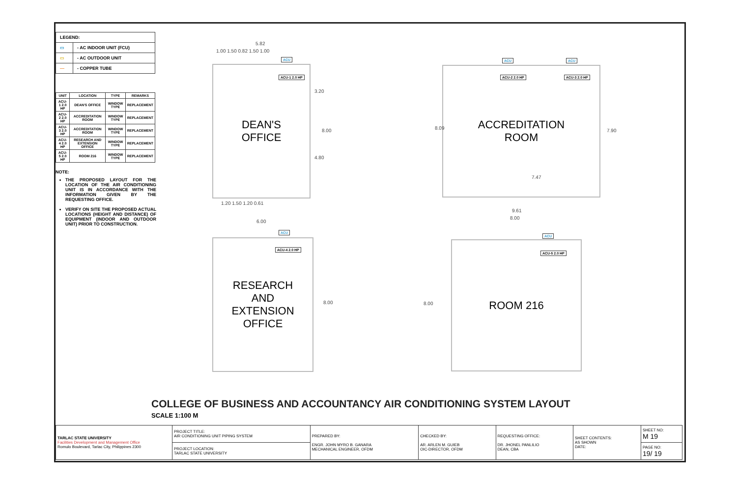| LEGEND: | |
| ▭ | - AC INDOOR UNIT (FCU) |
| ▭ | - AC OUTDOOR UNIT |
| — | - COPPER TUBE |
| UNIT | LOCATION | TYPE | REMARKS |
| --- | --- | --- | --- |
| ACU-1 2.0 HP | DEAN'S OFFICE | WINDOW TYPE | REPLACEMENT |
| ACU-2 2.0 HP | ACCREDITATION ROOM | WINDOW TYPE | REPLACEMENT |
| ACU-3 2.0 HP | ACCREDITATION ROOM | WINDOW TYPE | REPLACEMENT |
| ACU-4 2.0 HP | RESEARCH AND EXTENSION OFFICE | WINDOW TYPE | REPLACEMENT |
| ACU-5 2.0 HP | ROOM 216 | WINDOW TYPE | REPLACEMENT |
NOTE:
THE PROPOSED LAYOUT FOR THE LOCATION OF THE AIR CONDITIONING UNIT IS IN ACCORDANCE WITH THE INFORMATION GIVEN BY THE REQUESTING OFFICE.
VERIFY ON SITE THE PROPOSED ACTUAL LOCATIONS (HEIGHT AND DISTANCE) OF EQUIPMENT (INDOOR AND OUTDOOR UNIT) PRIOR TO CONSTRUCTION.
5.82
1.00 1.50 0.82 1.50 1.00
ACU
ACU-1 2.0 HP
DEAN'S
OFFICE
3.20
8.00
4.80
1.20 1.50 1.20 0.61
ACU ACU
ACU-2 2.0 HP ACU-3 2.0 HP
ACCREDITATION
ROOM
8.09 7.90
7.47
9.61
8.00
6.00
ACU
ACU-4 2.0 HP
RESEARCH
AND
EXTENSION
OFFICE
8.00
ACU
ACU-5 2.0 HP
ROOM 216
8.00
COLLEGE OF BUSINESS AND ACCOUNTANCY AIR CONDITIONING SYSTEM LAYOUT
SCALE 1:100 M
| TARLAC STATE UNIVERSITY Facilities Development and Management Office Romulo Boulevard, Tarlac City, Philippines 2300 | PROJECT TITLE: AIR CONDITIONING UNIT PIPING SYSTEM | PREPARED BY: ENGR. JOHN MYRO B. GANARA MECHANICAL ENGINEER, OFDM | CHECKED BY: AR. ARLEN M. GUIEB OIC-DIRECTOR, OFDM | REQUESTING OFFICE: DR. JHONEL PANLILIO DEAN, CBA | SHEET CONTENTS: AS SHOWN DATE: | SHEET NO: M 19 |
| | PROJECT LOCATION: TARLAC STATE UNIVERSITY | | | | | PAGE NO: 19/ 19 |